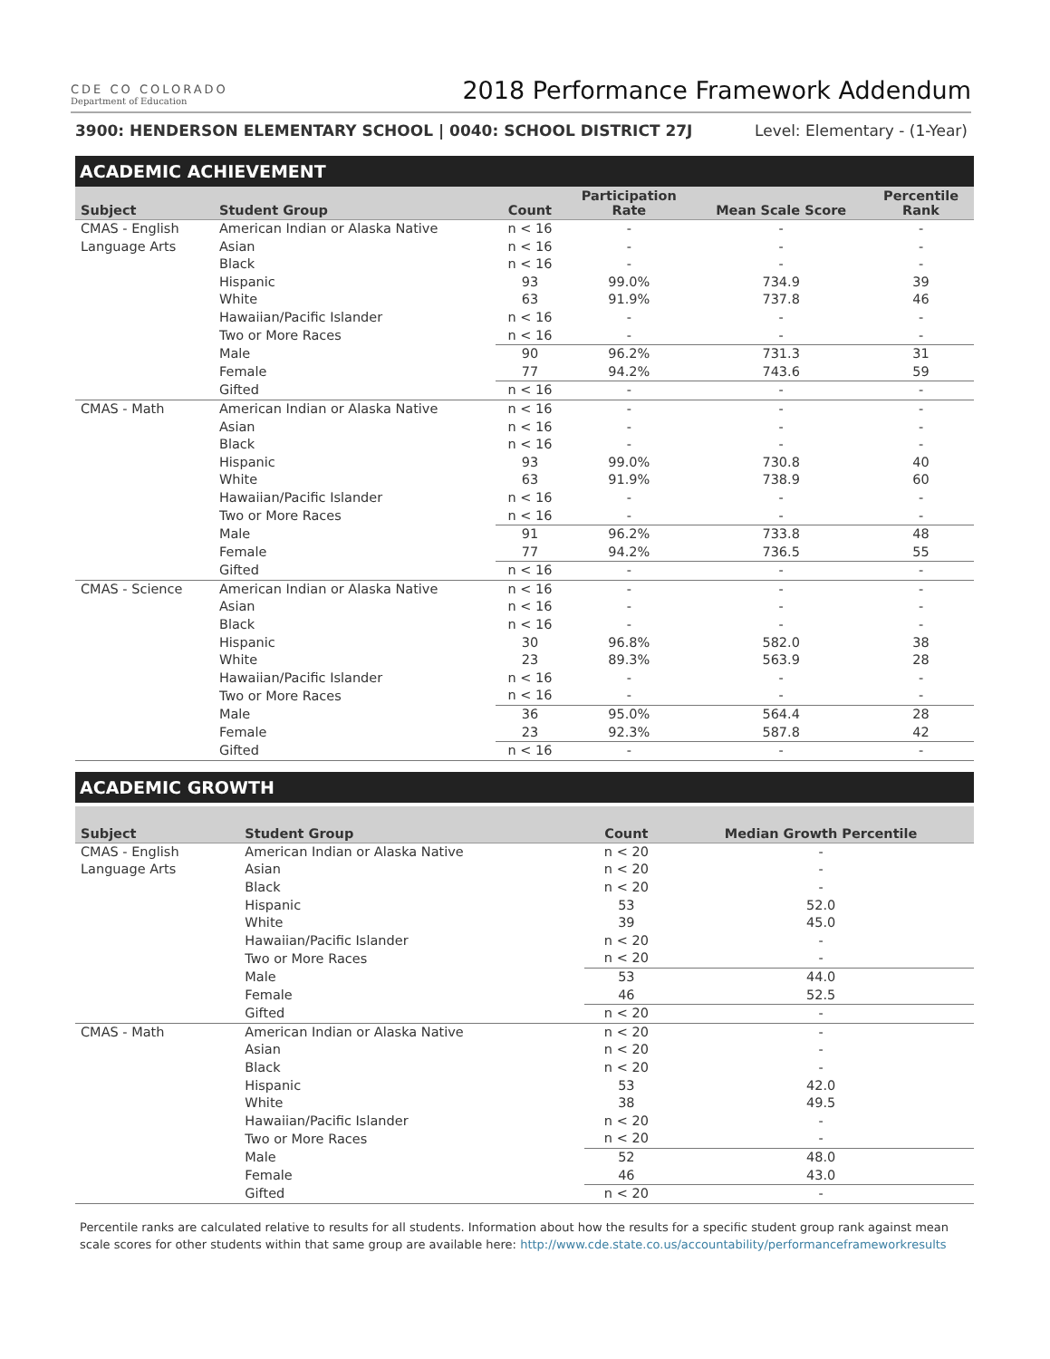CDE CO COLORADO
Department of Education
2018 Performance Framework Addendum
3900: HENDERSON ELEMENTARY SCHOOL | 0040: SCHOOL DISTRICT 27J Level: Elementary - (1-Year)
ACADEMIC ACHIEVEMENT
| Subject | Student Group | Count | Participation Rate | Mean Scale Score | Percentile Rank |
| --- | --- | --- | --- | --- | --- |
| CMAS - English Language Arts | American Indian or Alaska Native | n < 16 | - | - | - |
| | Asian | n < 16 | - | - | - |
| | Black | n < 16 | - | - | - |
| | Hispanic | 93 | 99.0% | 734.9 | 39 |
| | White | 63 | 91.9% | 737.8 | 46 |
| | Hawaiian/Pacific Islander | n < 16 | - | - | - |
| | Two or More Races | n < 16 | - | - | - |
| | Male | 90 | 96.2% | 731.3 | 31 |
| | Female | 77 | 94.2% | 743.6 | 59 |
| | Gifted | n < 16 | - | - | - |
| CMAS - Math | American Indian or Alaska Native | n < 16 | - | - | - |
| | Asian | n < 16 | - | - | - |
| | Black | n < 16 | - | - | - |
| | Hispanic | 93 | 99.0% | 730.8 | 40 |
| | White | 63 | 91.9% | 738.9 | 60 |
| | Hawaiian/Pacific Islander | n < 16 | - | - | - |
| | Two or More Races | n < 16 | - | - | - |
| | Male | 91 | 96.2% | 733.8 | 48 |
| | Female | 77 | 94.2% | 736.5 | 55 |
| | Gifted | n < 16 | - | - | - |
| CMAS - Science | American Indian or Alaska Native | n < 16 | - | - | - |
| | Asian | n < 16 | - | - | - |
| | Black | n < 16 | - | - | - |
| | Hispanic | 30 | 96.8% | 582.0 | 38 |
| | White | 23 | 89.3% | 563.9 | 28 |
| | Hawaiian/Pacific Islander | n < 16 | - | - | - |
| | Two or More Races | n < 16 | - | - | - |
| | Male | 36 | 95.0% | 564.4 | 28 |
| | Female | 23 | 92.3% | 587.8 | 42 |
| | Gifted | n < 16 | - | - | - |
ACADEMIC GROWTH
| Subject | Student Group | Count | Median Growth Percentile |
| --- | --- | --- | --- |
| CMAS - English Language Arts | American Indian or Alaska Native | n < 20 | - |
| | Asian | n < 20 | - |
| | Black | n < 20 | - |
| | Hispanic | 53 | 52.0 |
| | White | 39 | 45.0 |
| | Hawaiian/Pacific Islander | n < 20 | - |
| | Two or More Races | n < 20 | - |
| | Male | 53 | 44.0 |
| | Female | 46 | 52.5 |
| | Gifted | n < 20 | - |
| CMAS - Math | American Indian or Alaska Native | n < 20 | - |
| | Asian | n < 20 | - |
| | Black | n < 20 | - |
| | Hispanic | 53 | 42.0 |
| | White | 38 | 49.5 |
| | Hawaiian/Pacific Islander | n < 20 | - |
| | Two or More Races | n < 20 | - |
| | Male | 52 | 48.0 |
| | Female | 46 | 43.0 |
| | Gifted | n < 20 | - |
Percentile ranks are calculated relative to results for all students. Information about how the results for a specific student group rank against mean scale scores for other students within that same group are available here: http://www.cde.state.co.us/accountability/performanceframeworkresults